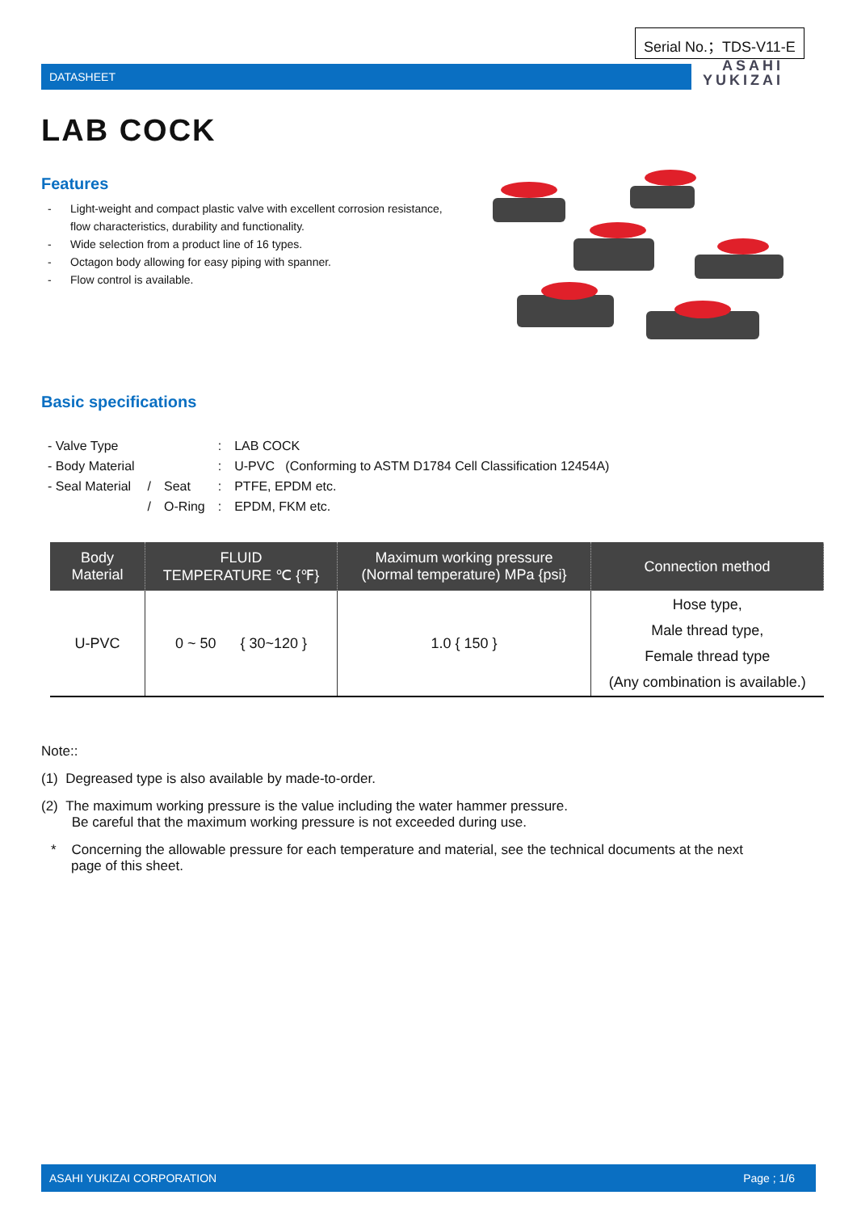Serial No.；TDS-V11-E
DATASHEET
ASAHI
YUKIZAI
LAB COCK
Features
- Light-weight and compact plastic valve with excellent corrosion resistance, flow characteristics, durability and functionality.
- Wide selection from a product line of 16 types.
- Octagon body allowing for easy piping with spanner.
- Flow control is available.
Basic specifications
| - Valve Type | | | : | LAB COCK |
| - Body Material | | | : | U-PVC (Conforming to ASTM D1784 Cell Classification 12454A) |
| - Seal Material | / | Seat | : | PTFE, EPDM etc. |
| | / | O-Ring | : | EPDM, FKM etc. |
| Body Material | FLUID TEMPERATURE ℃ {℉} | Maximum working pressure (Normal temperature) MPa {psi} | Connection method |
| --- | --- | --- | --- |
| U-PVC | 0 ~ 50 { 30~120 } | 1.0 { 150 } | Hose type, Male thread type, Female thread type (Any combination is available.) |
Note::
(1) Degreased type is also available by made-to-order.
(2) The maximum working pressure is the value including the water hammer pressure.
Be careful that the maximum working pressure is not exceeded during use.
* Concerning the allowable pressure for each temperature and material, see the technical documents at the next page of this sheet.
ASAHI YUKIZAI CORPORATION Page ; 1/6